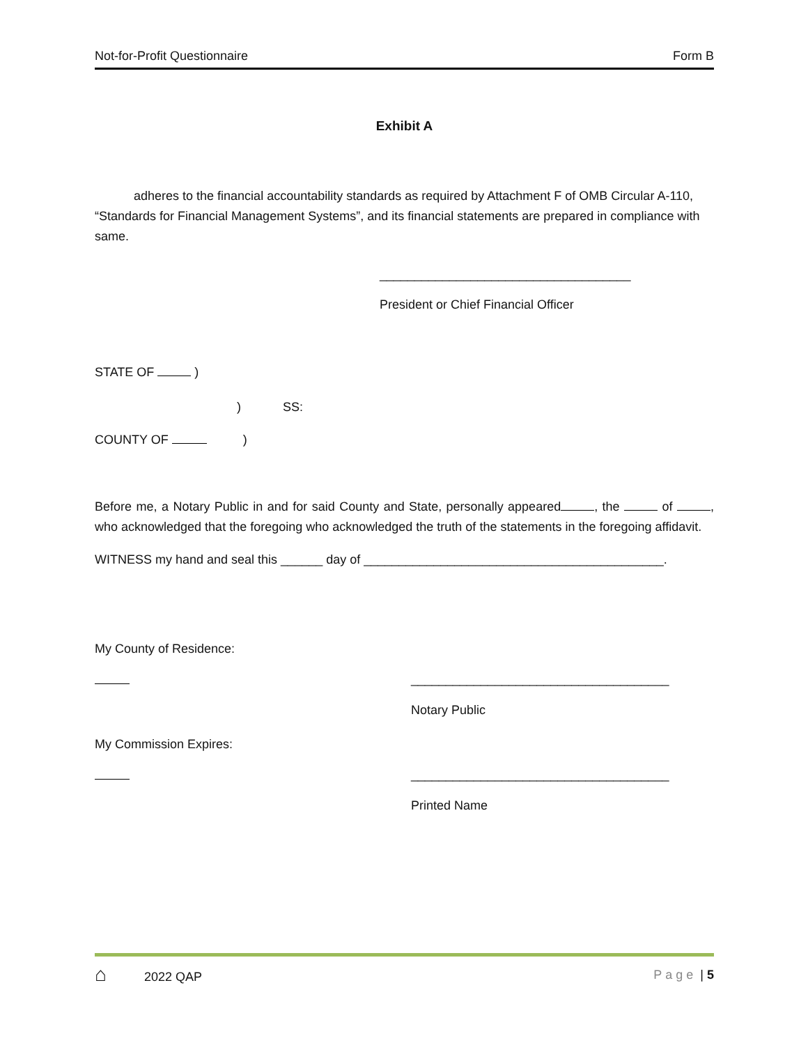Not-for-Profit Questionnaire Form B
Exhibit A
adheres to the financial accountability standards as required by Attachment F of OMB Circular A-110, “Standards for Financial Management Systems”, and its financial statements are prepared in compliance with same.
____________________________________
President or Chief Financial Officer
STATE OF )
) SS:
COUNTY OF )
Before me, a Notary Public in and for said County and State, personally appeared , the of , who acknowledged that the foregoing who acknowledged the truth of the statements in the foregoing affidavit.
WITNESS my hand and seal this ______ day of ___________________________________________.
My County of Residence:
_____________________________________
Notary Public
My Commission Expires:
_____________________________________
Printed Name
⌂ 2022 QAP Page | 5